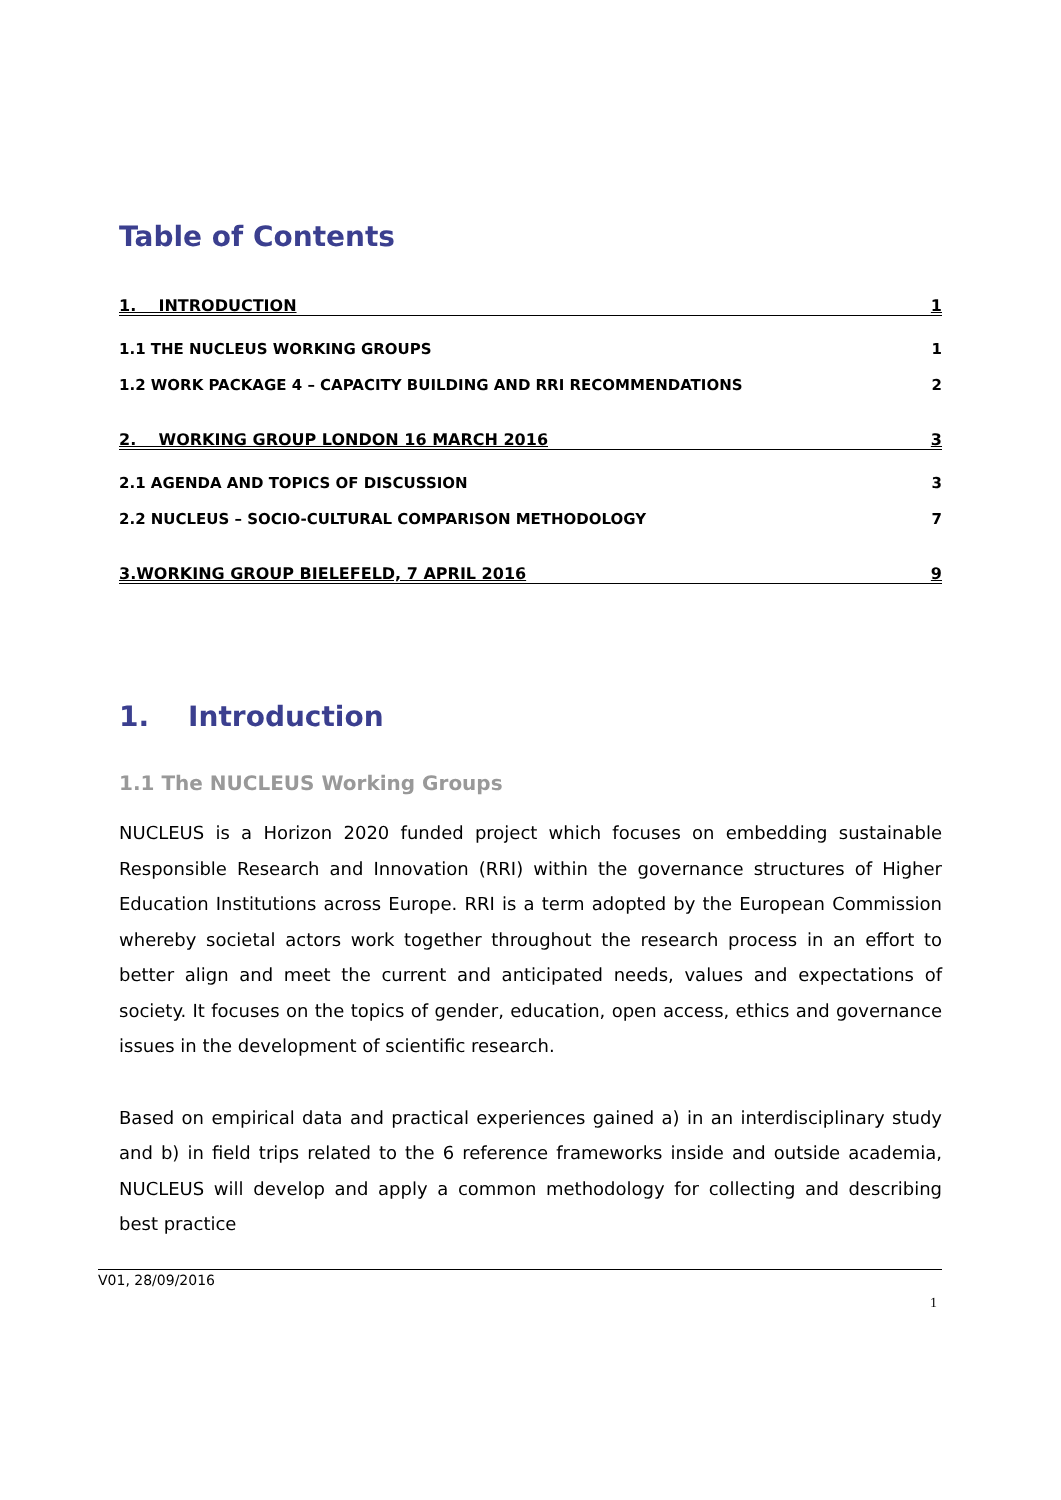Table of Contents
1. INTRODUCTION 1
1.1 THE NUCLEUS WORKING GROUPS 1
1.2 WORK PACKAGE 4 – CAPACITY BUILDING AND RRI RECOMMENDATIONS 2
2. WORKING GROUP LONDON 16 MARCH 2016 3
2.1 AGENDA AND TOPICS OF DISCUSSION 3
2.2 NUCLEUS – SOCIO-CULTURAL COMPARISON METHODOLOGY 7
3.WORKING GROUP BIELEFELD, 7 APRIL 2016 9
1. Introduction
1.1 The NUCLEUS Working Groups
NUCLEUS is a Horizon 2020 funded project which focuses on embedding sustainable Responsible Research and Innovation (RRI) within the governance structures of Higher Education Institutions across Europe. RRI is a term adopted by the European Commission whereby societal actors work together throughout the research process in an effort to better align and meet the current and anticipated needs, values and expectations of society. It focuses on the topics of gender, education, open access, ethics and governance issues in the development of scientific research.
Based on empirical data and practical experiences gained a) in an interdisciplinary study and b) in field trips related to the 6 reference frameworks inside and outside academia, NUCLEUS will develop and apply a common methodology for collecting and describing best practice
V01, 28/09/2016
1